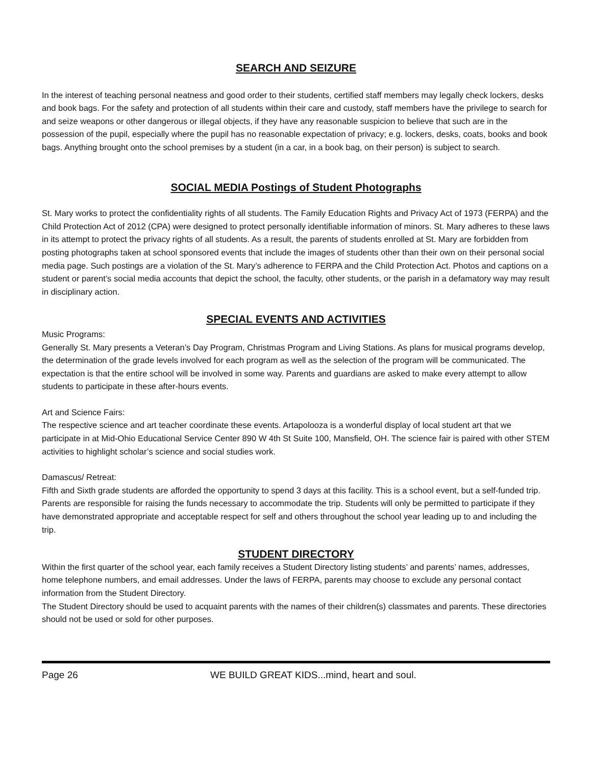SEARCH AND SEIZURE
In the interest of teaching personal neatness and good order to their students, certified staff members may legally check lockers, desks and book bags. For the safety and protection of all students within their care and custody, staff members have the privilege to search for and seize weapons or other dangerous or illegal objects, if they have any reasonable suspicion to believe that such are in the possession of the pupil, especially where the pupil has no reasonable expectation of privacy; e.g. lockers, desks, coats, books and book bags. Anything brought onto the school premises by a student (in a car, in a book bag, on their person) is subject to search.
SOCIAL MEDIA Postings of Student Photographs
St. Mary works to protect the confidentiality rights of all students. The Family Education Rights and Privacy Act of 1973 (FERPA) and the Child Protection Act of 2012 (CPA) were designed to protect personally identifiable information of minors. St. Mary adheres to these laws in its attempt to protect the privacy rights of all students. As a result, the parents of students enrolled at St. Mary are forbidden from posting photographs taken at school sponsored events that include the images of students other than their own on their personal social media page. Such postings are a violation of the St. Mary’s adherence to FERPA and the Child Protection Act. Photos and captions on a student or parent’s social media accounts that depict the school, the faculty, other students, or the parish in a defamatory way may result in disciplinary action.
SPECIAL EVENTS AND ACTIVITIES
Music Programs:
Generally St. Mary presents a Veteran’s Day Program, Christmas Program and Living Stations. As plans for musical programs develop, the determination of the grade levels involved for each program as well as the selection of the program will be communicated. The expectation is that the entire school will be involved in some way. Parents and guardians are asked to make every attempt to allow students to participate in these after-hours events.
Art and Science Fairs:
The respective science and art teacher coordinate these events. Artapolooza is a wonderful display of local student art that we participate in at Mid-Ohio Educational Service Center 890 W 4th St Suite 100, Mansfield, OH. The science fair is paired with other STEM activities to highlight scholar’s science and social studies work.
Damascus/ Retreat:
Fifth and Sixth grade students are afforded the opportunity to spend 3 days at this facility. This is a school event, but a self-funded trip. Parents are responsible for raising the funds necessary to accommodate the trip. Students will only be permitted to participate if they have demonstrated appropriate and acceptable respect for self and others throughout the school year leading up to and including the trip.
STUDENT DIRECTORY
Within the first quarter of the school year, each family receives a Student Directory listing students’ and parents’ names, addresses, home telephone numbers, and email addresses. Under the laws of FERPA, parents may choose to exclude any personal contact information from the Student Directory.
The Student Directory should be used to acquaint parents with the names of their children(s) classmates and parents. These directories should not be used or sold for other purposes.
Page 26 WE BUILD GREAT KIDS...mind, heart and soul.